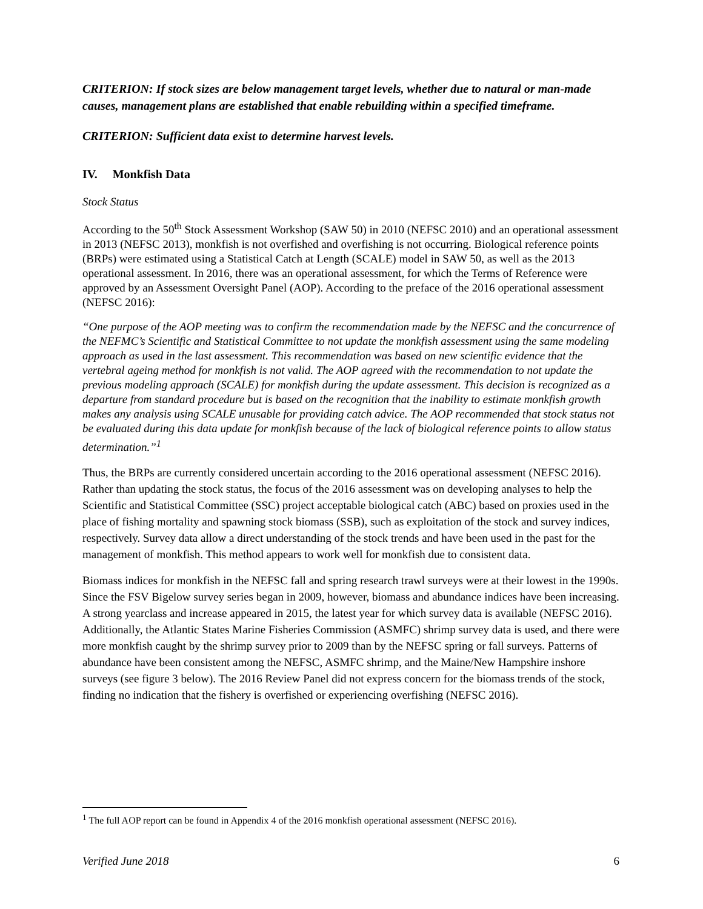CRITERION: If stock sizes are below management target levels, whether due to natural or man-made causes, management plans are established that enable rebuilding within a specified timeframe.
CRITERION: Sufficient data exist to determine harvest levels.
IV. Monkfish Data
Stock Status
According to the 50<sup>th</sup> Stock Assessment Workshop (SAW 50) in 2010 (NEFSC 2010) and an operational assessment in 2013 (NEFSC 2013), monkfish is not overfished and overfishing is not occurring. Biological reference points (BRPs) were estimated using a Statistical Catch at Length (SCALE) model in SAW 50, as well as the 2013 operational assessment. In 2016, there was an operational assessment, for which the Terms of Reference were approved by an Assessment Oversight Panel (AOP). According to the preface of the 2016 operational assessment (NEFSC 2016):
“One purpose of the AOP meeting was to confirm the recommendation made by the NEFSC and the concurrence of the NEFMC’s Scientific and Statistical Committee to not update the monkfish assessment using the same modeling approach as used in the last assessment. This recommendation was based on new scientific evidence that the vertebral ageing method for monkfish is not valid. The AOP agreed with the recommendation to not update the previous modeling approach (SCALE) for monkfish during the update assessment. This decision is recognized as a departure from standard procedure but is based on the recognition that the inability to estimate monkfish growth makes any analysis using SCALE unusable for providing catch advice. The AOP recommended that stock status not be evaluated during this data update for monkfish because of the lack of biological reference points to allow status determination.”<sup>1</sup>
Thus, the BRPs are currently considered uncertain according to the 2016 operational assessment (NEFSC 2016). Rather than updating the stock status, the focus of the 2016 assessment was on developing analyses to help the Scientific and Statistical Committee (SSC) project acceptable biological catch (ABC) based on proxies used in the place of fishing mortality and spawning stock biomass (SSB), such as exploitation of the stock and survey indices, respectively. Survey data allow a direct understanding of the stock trends and have been used in the past for the management of monkfish. This method appears to work well for monkfish due to consistent data.
Biomass indices for monkfish in the NEFSC fall and spring research trawl surveys were at their lowest in the 1990s. Since the FSV Bigelow survey series began in 2009, however, biomass and abundance indices have been increasing. A strong yearclass and increase appeared in 2015, the latest year for which survey data is available (NEFSC 2016). Additionally, the Atlantic States Marine Fisheries Commission (ASMFC) shrimp survey data is used, and there were more monkfish caught by the shrimp survey prior to 2009 than by the NEFSC spring or fall surveys. Patterns of abundance have been consistent among the NEFSC, ASMFC shrimp, and the Maine/New Hampshire inshore surveys (see figure 3 below). The 2016 Review Panel did not express concern for the biomass trends of the stock, finding no indication that the fishery is overfished or experiencing overfishing (NEFSC 2016).
<sup>1</sup> The full AOP report can be found in Appendix 4 of the 2016 monkfish operational assessment (NEFSC 2016).
Verified June 2018 6